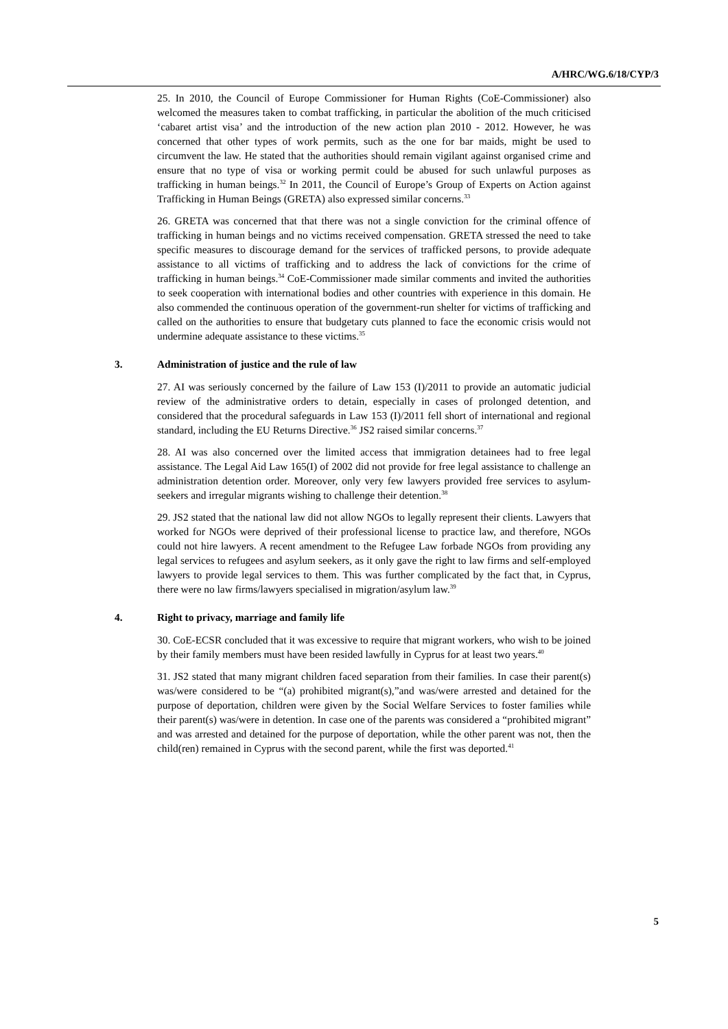A/HRC/WG.6/18/CYP/3
25. In 2010, the Council of Europe Commissioner for Human Rights (CoE-Commissioner) also welcomed the measures taken to combat trafficking, in particular the abolition of the much criticised ‘cabaret artist visa’ and the introduction of the new action plan 2010 - 2012. However, he was concerned that other types of work permits, such as the one for bar maids, might be used to circumvent the law. He stated that the authorities should remain vigilant against organised crime and ensure that no type of visa or working permit could be abused for such unlawful purposes as trafficking in human beings.<sup>32</sup> In 2011, the Council of Europe’s Group of Experts on Action against Trafficking in Human Beings (GRETA) also expressed similar concerns.<sup>33</sup>
26. GRETA was concerned that that there was not a single conviction for the criminal offence of trafficking in human beings and no victims received compensation. GRETA stressed the need to take specific measures to discourage demand for the services of trafficked persons, to provide adequate assistance to all victims of trafficking and to address the lack of convictions for the crime of trafficking in human beings.<sup>34</sup> CoE-Commissioner made similar comments and invited the authorities to seek cooperation with international bodies and other countries with experience in this domain. He also commended the continuous operation of the government-run shelter for victims of trafficking and called on the authorities to ensure that budgetary cuts planned to face the economic crisis would not undermine adequate assistance to these victims.<sup>35</sup>
3. Administration of justice and the rule of law
27. AI was seriously concerned by the failure of Law 153 (I)/2011 to provide an automatic judicial review of the administrative orders to detain, especially in cases of prolonged detention, and considered that the procedural safeguards in Law 153 (I)/2011 fell short of international and regional standard, including the EU Returns Directive.<sup>36</sup> JS2 raised similar concerns.<sup>37</sup>
28. AI was also concerned over the limited access that immigration detainees had to free legal assistance. The Legal Aid Law 165(I) of 2002 did not provide for free legal assistance to challenge an administration detention order. Moreover, only very few lawyers provided free services to asylum-seekers and irregular migrants wishing to challenge their detention.<sup>38</sup>
29. JS2 stated that the national law did not allow NGOs to legally represent their clients. Lawyers that worked for NGOs were deprived of their professional license to practice law, and therefore, NGOs could not hire lawyers. A recent amendment to the Refugee Law forbade NGOs from providing any legal services to refugees and asylum seekers, as it only gave the right to law firms and self-employed lawyers to provide legal services to them. This was further complicated by the fact that, in Cyprus, there were no law firms/lawyers specialised in migration/asylum law.<sup>39</sup>
4. Right to privacy, marriage and family life
30. CoE-ECSR concluded that it was excessive to require that migrant workers, who wish to be joined by their family members must have been resided lawfully in Cyprus for at least two years.<sup>40</sup>
31. JS2 stated that many migrant children faced separation from their families. In case their parent(s) was/were considered to be “(a) prohibited migrant(s),”and was/were arrested and detained for the purpose of deportation, children were given by the Social Welfare Services to foster families while their parent(s) was/were in detention. In case one of the parents was considered a “prohibited migrant” and was arrested and detained for the purpose of deportation, while the other parent was not, then the child(ren) remained in Cyprus with the second parent, while the first was deported.<sup>41</sup>
5